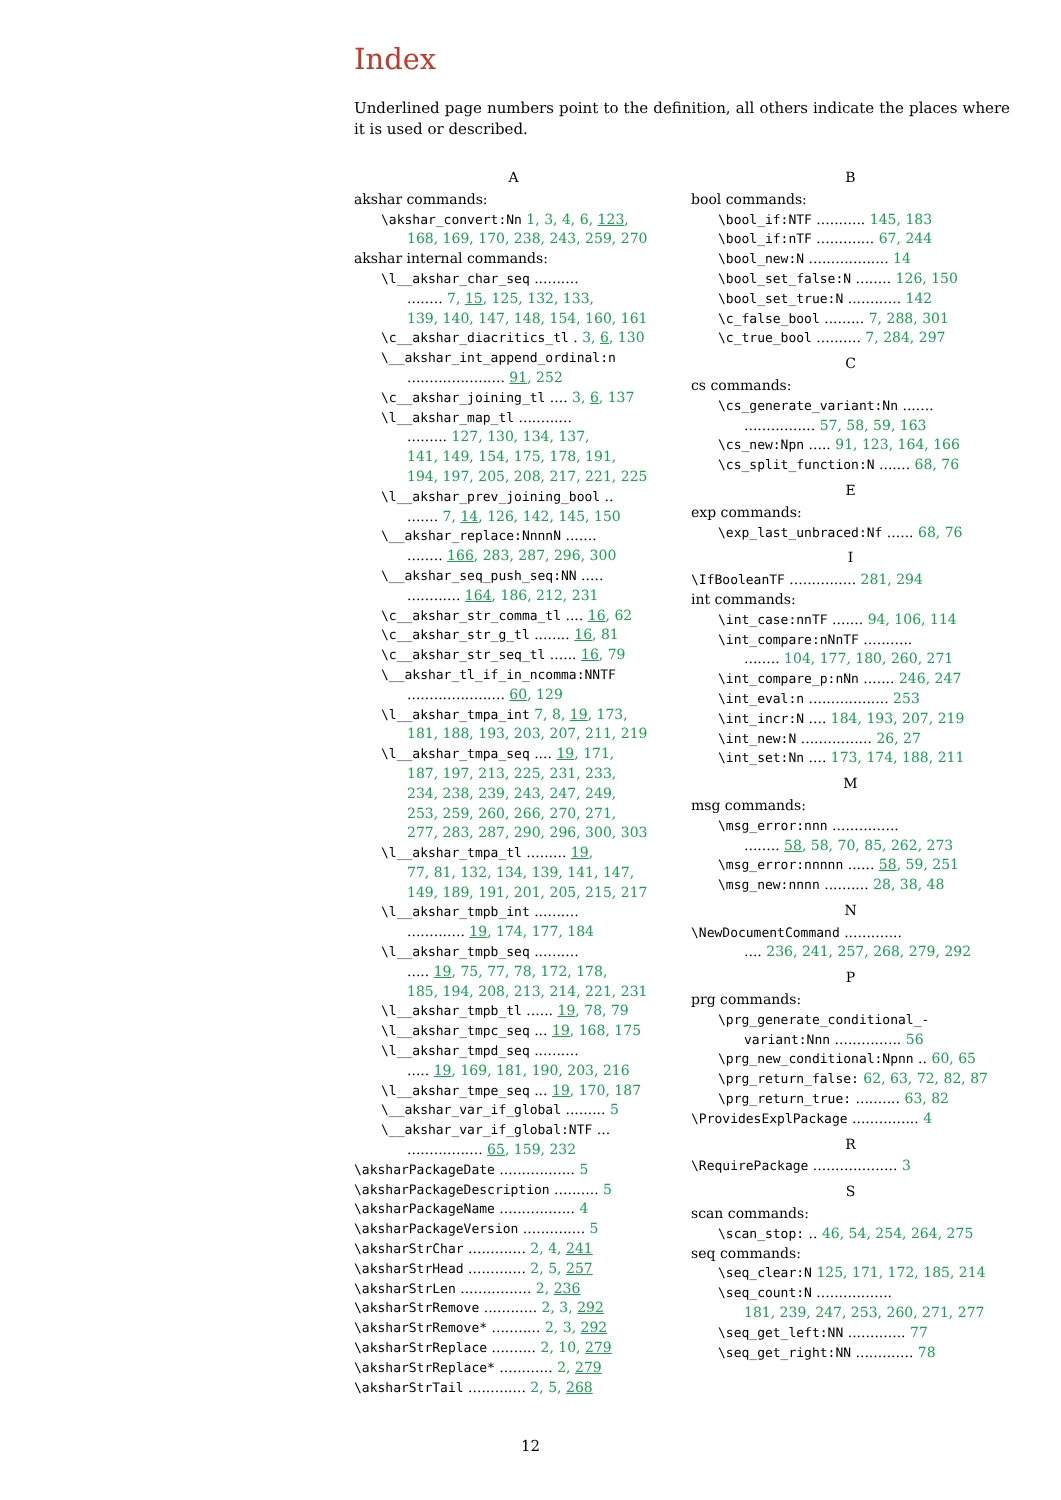Index
Underlined page numbers point to the definition, all others indicate the places where it is used or described.
A
akshar commands:
\akshar_convert:Nn 1, 3, 4, 6, 123,
168, 169, 170, 238, 243, 259, 270
akshar internal commands:
\l__akshar_char_seq ..........
........ 7, 15, 125, 132, 133,
139, 140, 147, 148, 154, 160, 161
\c__akshar_diacritics_tl . 3, 6, 130
\__akshar_int_append_ordinal:n
...................... 91, 252
\c__akshar_joining_tl .... 3, 6, 137
\l__akshar_map_tl ............
......... 127, 130, 134, 137,
141, 149, 154, 175, 178, 191,
194, 197, 205, 208, 217, 221, 225
\l__akshar_prev_joining_bool ..
....... 7, 14, 126, 142, 145, 150
\__akshar_replace:NnnnN .......
........ 166, 283, 287, 296, 300
\__akshar_seq_push_seq:NN .....
............ 164, 186, 212, 231
\c__akshar_str_comma_tl .... 16, 62
\c__akshar_str_g_tl ........ 16, 81
\c__akshar_str_seq_tl ...... 16, 79
\__akshar_tl_if_in_ncomma:NNTF
...................... 60, 129
\l__akshar_tmpa_int 7, 8, 19, 173,
181, 188, 193, 203, 207, 211, 219
\l__akshar_tmpa_seq .... 19, 171,
187, 197, 213, 225, 231, 233,
234, 238, 239, 243, 247, 249,
253, 259, 260, 266, 270, 271,
277, 283, 287, 290, 296, 300, 303
\l__akshar_tmpa_tl ......... 19,
77, 81, 132, 134, 139, 141, 147,
149, 189, 191, 201, 205, 215, 217
\l__akshar_tmpb_int ..........
............. 19, 174, 177, 184
\l__akshar_tmpb_seq ..........
..... 19, 75, 77, 78, 172, 178,
185, 194, 208, 213, 214, 221, 231
\l__akshar_tmpb_tl ...... 19, 78, 79
\l__akshar_tmpc_seq ... 19, 168, 175
\l__akshar_tmpd_seq ..........
..... 19, 169, 181, 190, 203, 216
\l__akshar_tmpe_seq ... 19, 170, 187
\__akshar_var_if_global ......... 5
\__akshar_var_if_global:NTF ...
................. 65, 159, 232
\aksharPackageDate ................. 5
\aksharPackageDescription .......... 5
\aksharPackageName ................. 4
\aksharPackageVersion .............. 5
\aksharStrChar ............. 2, 4, 241
\aksharStrHead ............. 2, 5, 257
\aksharStrLen ................ 2, 236
\aksharStrRemove ............ 2, 3, 292
\aksharStrRemove* ........... 2, 3, 292
\aksharStrReplace .......... 2, 10, 279
\aksharStrReplace* ............ 2, 279
\aksharStrTail ............. 2, 5, 268
B
bool commands:
\bool_if:NTF ........... 145, 183
\bool_if:nTF ............. 67, 244
\bool_new:N .................. 14
\bool_set_false:N ........ 126, 150
\bool_set_true:N ............ 142
\c_false_bool ......... 7, 288, 301
\c_true_bool .......... 7, 284, 297
C
cs commands:
\cs_generate_variant:Nn .......
................ 57, 58, 59, 163
\cs_new:Npn ..... 91, 123, 164, 166
\cs_split_function:N ....... 68, 76
E
exp commands:
\exp_last_unbraced:Nf ...... 68, 76
I
\IfBooleanTF ............... 281, 294
int commands:
\int_case:nnTF ....... 94, 106, 114
\int_compare:nNnTF ...........
........ 104, 177, 180, 260, 271
\int_compare_p:nNn ....... 246, 247
\int_eval:n .................. 253
\int_incr:N .... 184, 193, 207, 219
\int_new:N ................ 26, 27
\int_set:Nn .... 173, 174, 188, 211
M
msg commands:
\msg_error:nnn ...............
........ 58, 58, 70, 85, 262, 273
\msg_error:nnnnn ...... 58, 59, 251
\msg_new:nnnn .......... 28, 38, 48
N
\NewDocumentCommand .............
.... 236, 241, 257, 268, 279, 292
P
prg commands:
\prg_generate_conditional_-
variant:Nnn ............... 56
\prg_new_conditional:Npnn .. 60, 65
\prg_return_false: 62, 63, 72, 82, 87
\prg_return_true: .......... 63, 82
\ProvidesExplPackage ............... 4
R
\RequirePackage ................... 3
S
scan commands:
\scan_stop: .. 46, 54, 254, 264, 275
seq commands:
\seq_clear:N 125, 171, 172, 185, 214
\seq_count:N .................
181, 239, 247, 253, 260, 271, 277
\seq_get_left:NN ............. 77
\seq_get_right:NN ............. 78
12